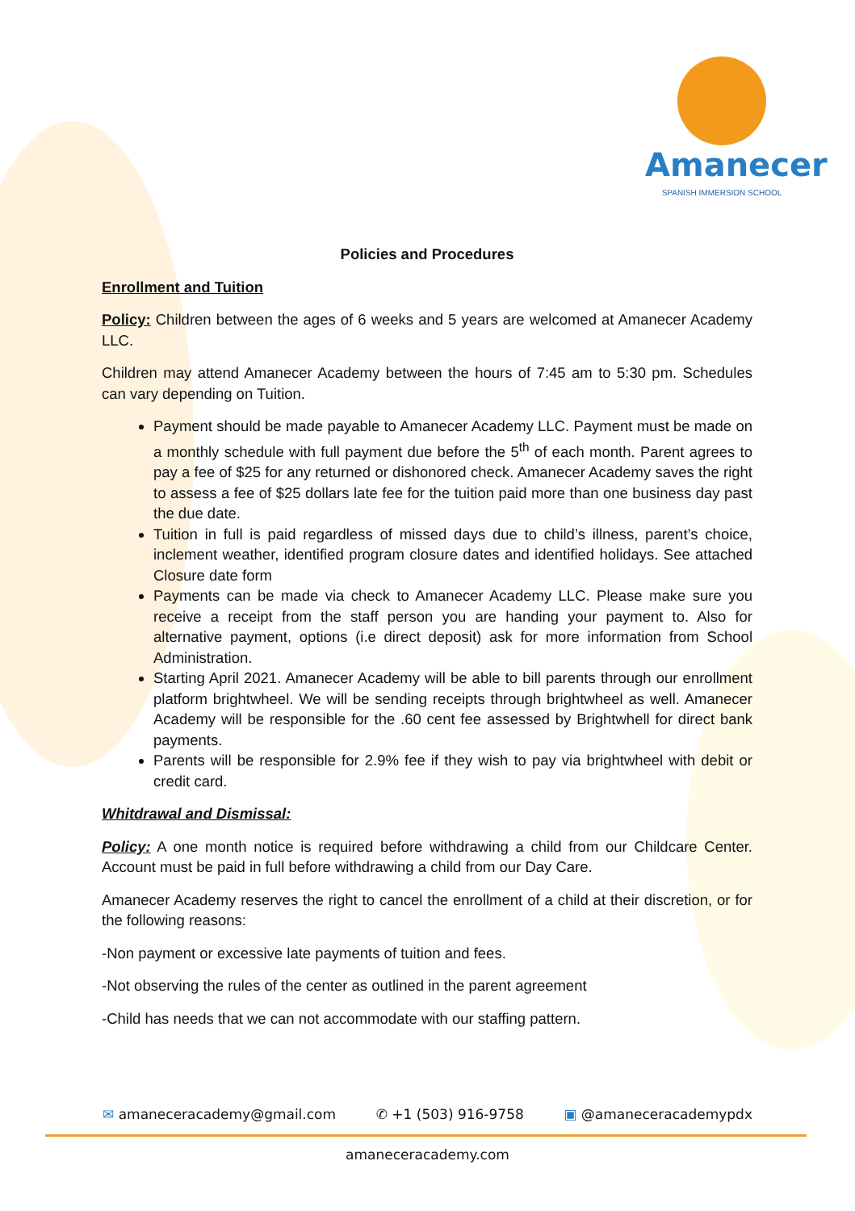Amanecer
SPANISH IMMERSION SCHOOL
Policies and Procedures
Enrollment and Tuition
Policy: Children between the ages of 6 weeks and 5 years are welcomed at Amanecer Academy LLC.
Children may attend Amanecer Academy between the hours of 7:45 am to 5:30 pm. Schedules can vary depending on Tuition.
Payment should be made payable to Amanecer Academy LLC. Payment must be made on a monthly schedule with full payment due before the 5<sup>th</sup> of each month. Parent agrees to pay a fee of $25 for any returned or dishonored check. Amanecer Academy saves the right to assess a fee of $25 dollars late fee for the tuition paid more than one business day past the due date.
Tuition in full is paid regardless of missed days due to child’s illness, parent’s choice, inclement weather, identified program closure dates and identified holidays. See attached Closure date form
Payments can be made via check to Amanecer Academy LLC. Please make sure you receive a receipt from the staff person you are handing your payment to. Also for alternative payment, options (i.e direct deposit) ask for more information from School Administration.
Starting April 2021. Amanecer Academy will be able to bill parents through our enrollment platform brightwheel. We will be sending receipts through brightwheel as well. Amanecer Academy will be responsible for the .60 cent fee assessed by Brightwhell for direct bank payments.
Parents will be responsible for 2.9% fee if they wish to pay via brightwheel with debit or credit card.
Whitdrawal and Dismissal:
Policy: A one month notice is required before withdrawing a child from our Childcare Center. Account must be paid in full before withdrawing a child from our Day Care.
Amanecer Academy reserves the right to cancel the enrollment of a child at their discretion, or for the following reasons:
-Non payment or excessive late payments of tuition and fees.
-Not observing the rules of the center as outlined in the parent agreement
-Child has needs that we can not accommodate with our staffing pattern.
✉ amaneceracademy@gmail.com ✆ +1 (503) 916-9758 ▣ @amaneceracademypdx
amaneceracademy.com